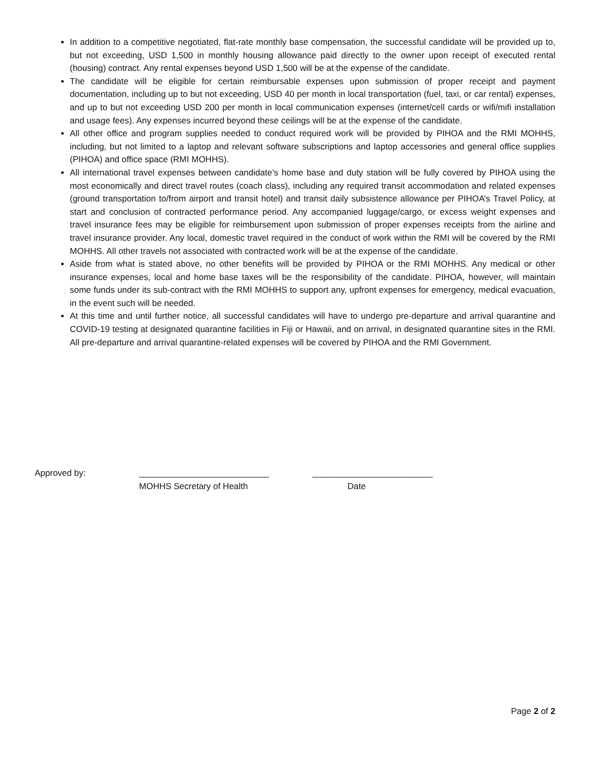In addition to a competitive negotiated, flat-rate monthly base compensation, the successful candidate will be provided up to, but not exceeding, USD 1,500 in monthly housing allowance paid directly to the owner upon receipt of executed rental (housing) contract. Any rental expenses beyond USD 1,500 will be at the expense of the candidate.
The candidate will be eligible for certain reimbursable expenses upon submission of proper receipt and payment documentation, including up to but not exceeding, USD 40 per month in local transportation (fuel, taxi, or car rental) expenses, and up to but not exceeding USD 200 per month in local communication expenses (internet/cell cards or wifi/mifi installation and usage fees). Any expenses incurred beyond these ceilings will be at the expense of the candidate.
All other office and program supplies needed to conduct required work will be provided by PIHOA and the RMI MOHHS, including, but not limited to a laptop and relevant software subscriptions and laptop accessories and general office supplies (PIHOA) and office space (RMI MOHHS).
All international travel expenses between candidate’s home base and duty station will be fully covered by PIHOA using the most economically and direct travel routes (coach class), including any required transit accommodation and related expenses (ground transportation to/from airport and transit hotel) and transit daily subsistence allowance per PIHOA’s Travel Policy, at start and conclusion of contracted performance period. Any accompanied luggage/cargo, or excess weight expenses and travel insurance fees may be eligible for reimbursement upon submission of proper expenses receipts from the airline and travel insurance provider. Any local, domestic travel required in the conduct of work within the RMI will be covered by the RMI MOHHS. All other travels not associated with contracted work will be at the expense of the candidate.
Aside from what is stated above, no other benefits will be provided by PIHOA or the RMI MOHHS. Any medical or other insurance expenses, local and home base taxes will be the responsibility of the candidate. PIHOA, however, will maintain some funds under its sub-contract with the RMI MOHHS to support any, upfront expenses for emergency, medical evacuation, in the event such will be needed.
At this time and until further notice, all successful candidates will have to undergo pre-departure and arrival quarantine and COVID-19 testing at designated quarantine facilities in Fiji or Hawaii, and on arrival, in designated quarantine sites in the RMI. All pre-departure and arrival quarantine-related expenses will be covered by PIHOA and the RMI Government.
Approved by: ___________________________ _________________________
MOHHS Secretary of Health Date
Page 2 of 2